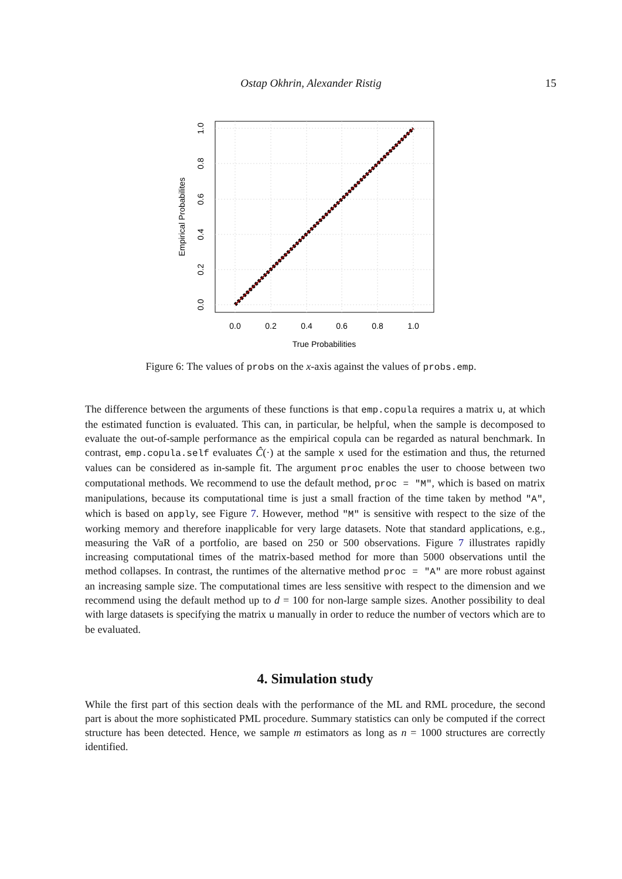Ostap Okhrin, Alexander Ristig 15
0.0
0.2
0.4
0.6
0.8
1.0
True Probabilities
0.0
0.2
0.4
0.6
0.8
1.0
Empirical Probabilites
Figure 6: The values of probs on the x-axis against the values of probs.emp.
The difference between the arguments of these functions is that emp.copula requires a matrix u, at which the estimated function is evaluated. This can, in particular, be helpful, when the sample is decomposed to evaluate the out-of-sample performance as the empirical copula can be regarded as natural benchmark. In contrast, emp.copula.self evaluates Ĉ(·) at the sample x used for the estimation and thus, the returned values can be considered as in-sample fit. The argument proc enables the user to choose between two computational methods. We recommend to use the default method, proc = "M", which is based on matrix manipulations, because its computational time is just a small fraction of the time taken by method "A", which is based on apply, see Figure 7. However, method "M" is sensitive with respect to the size of the working memory and therefore inapplicable for very large datasets. Note that standard applications, e.g., measuring the VaR of a portfolio, are based on 250 or 500 observations. Figure 7 illustrates rapidly increasing computational times of the matrix-based method for more than 5000 observations until the method collapses. In contrast, the runtimes of the alternative method proc = "A" are more robust against an increasing sample size. The computational times are less sensitive with respect to the dimension and we recommend using the default method up to d = 100 for non-large sample sizes. Another possibility to deal with large datasets is specifying the matrix u manually in order to reduce the number of vectors which are to be evaluated.
4. Simulation study
While the first part of this section deals with the performance of the ML and RML procedure, the second part is about the more sophisticated PML procedure. Summary statistics can only be computed if the correct structure has been detected. Hence, we sample m estimators as long as n = 1000 structures are correctly identified.